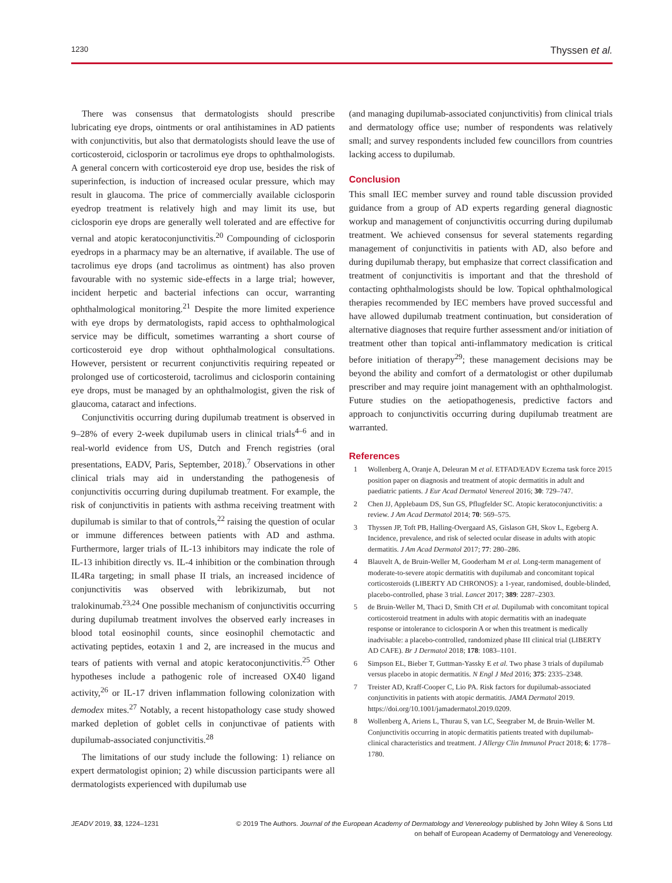1230 Thyssen et al.
There was consensus that dermatologists should prescribe lubricating eye drops, ointments or oral antihistamines in AD patients with conjunctivitis, but also that dermatologists should leave the use of corticosteroid, ciclosporin or tacrolimus eye drops to ophthalmologists. A general concern with corticosteroid eye drop use, besides the risk of superinfection, is induction of increased ocular pressure, which may result in glaucoma. The price of commercially available ciclosporin eyedrop treatment is relatively high and may limit its use, but ciclosporin eye drops are generally well tolerated and are effective for vernal and atopic keratoconjunctivitis.<sup>20</sup> Compounding of ciclosporin eyedrops in a pharmacy may be an alternative, if available. The use of tacrolimus eye drops (and tacrolimus as ointment) has also proven favourable with no systemic side-effects in a large trial; however, incident herpetic and bacterial infections can occur, warranting ophthalmological monitoring.<sup>21</sup> Despite the more limited experience with eye drops by dermatologists, rapid access to ophthalmological service may be difficult, sometimes warranting a short course of corticosteroid eye drop without ophthalmological consultations. However, persistent or recurrent conjunctivitis requiring repeated or prolonged use of corticosteroid, tacrolimus and ciclosporin containing eye drops, must be managed by an ophthalmologist, given the risk of glaucoma, cataract and infections.
Conjunctivitis occurring during dupilumab treatment is observed in 9–28% of every 2-week dupilumab users in clinical trials<sup>4–6</sup> and in real-world evidence from US, Dutch and French registries (oral presentations, EADV, Paris, September, 2018).<sup>7</sup> Observations in other clinical trials may aid in understanding the pathogenesis of conjunctivitis occurring during dupilumab treatment. For example, the risk of conjunctivitis in patients with asthma receiving treatment with dupilumab is similar to that of controls,<sup>22</sup> raising the question of ocular or immune differences between patients with AD and asthma. Furthermore, larger trials of IL-13 inhibitors may indicate the role of IL-13 inhibition directly vs. IL-4 inhibition or the combination through IL4Ra targeting; in small phase II trials, an increased incidence of conjunctivitis was observed with lebrikizumab, but not tralokinumab.<sup>23,24</sup> One possible mechanism of conjunctivitis occurring during dupilumab treatment involves the observed early increases in blood total eosinophil counts, since eosinophil chemotactic and activating peptides, eotaxin 1 and 2, are increased in the mucus and tears of patients with vernal and atopic keratoconjunctivitis.<sup>25</sup> Other hypotheses include a pathogenic role of increased OX40 ligand activity,<sup>26</sup> or IL-17 driven inflammation following colonization with demodex mites.<sup>27</sup> Notably, a recent histopathology case study showed marked depletion of goblet cells in conjunctivae of patients with dupilumab-associated conjunctivitis.<sup>28</sup>
The limitations of our study include the following: 1) reliance on expert dermatologist opinion; 2) while discussion participants were all dermatologists experienced with dupilumab use
(and managing dupilumab-associated conjunctivitis) from clinical trials and dermatology office use; number of respondents was relatively small; and survey respondents included few councillors from countries lacking access to dupilumab.
Conclusion
This small IEC member survey and round table discussion provided guidance from a group of AD experts regarding general diagnostic workup and management of conjunctivitis occurring during dupilumab treatment. We achieved consensus for several statements regarding management of conjunctivitis in patients with AD, also before and during dupilumab therapy, but emphasize that correct classification and treatment of conjunctivitis is important and that the threshold of contacting ophthalmologists should be low. Topical ophthalmological therapies recommended by IEC members have proved successful and have allowed dupilumab treatment continuation, but consideration of alternative diagnoses that require further assessment and/or initiation of treatment other than topical anti-inflammatory medication is critical before initiation of therapy<sup>29</sup>; these management decisions may be beyond the ability and comfort of a dermatologist or other dupilumab prescriber and may require joint management with an ophthalmologist. Future studies on the aetiopathogenesis, predictive factors and approach to conjunctivitis occurring during dupilumab treatment are warranted.
References
1 Wollenberg A, Oranje A, Deleuran M et al. ETFAD/EADV Eczema task force 2015 position paper on diagnosis and treatment of atopic dermatitis in adult and paediatric patients. J Eur Acad Dermatol Venereol 2016; 30: 729–747.
2 Chen JJ, Applebaum DS, Sun GS, Pflugfelder SC. Atopic keratoconjunctivitis: a review. J Am Acad Dermatol 2014; 70: 569–575.
3 Thyssen JP, Toft PB, Halling-Overgaard AS, Gislason GH, Skov L, Egeberg A. Incidence, prevalence, and risk of selected ocular disease in adults with atopic dermatitis. J Am Acad Dermatol 2017; 77: 280–286.
4 Blauvelt A, de Bruin-Weller M, Gooderham M et al. Long-term management of moderate-to-severe atopic dermatitis with dupilumab and concomitant topical corticosteroids (LIBERTY AD CHRONOS): a 1-year, randomised, double-blinded, placebo-controlled, phase 3 trial. Lancet 2017; 389: 2287–2303.
5 de Bruin-Weller M, Thaci D, Smith CH et al. Dupilumab with concomitant topical corticosteroid treatment in adults with atopic dermatitis with an inadequate response or intolerance to ciclosporin A or when this treatment is medically inadvisable: a placebo-controlled, randomized phase III clinical trial (LIBERTY AD CAFE). Br J Dermatol 2018; 178: 1083–1101.
6 Simpson EL, Bieber T, Guttman-Yassky E et al. Two phase 3 trials of dupilumab versus placebo in atopic dermatitis. N Engl J Med 2016; 375: 2335–2348.
7 Treister AD, Kraff-Cooper C, Lio PA. Risk factors for dupilumab-associated conjunctivitis in patients with atopic dermatitis. JAMA Dermatol 2019. https://doi.org/10.1001/jamadermatol.2019.0209.
8 Wollenberg A, Ariens L, Thurau S, van LC, Seegraber M, de Bruin-Weller M. Conjunctivitis occurring in atopic dermatitis patients treated with dupilumab-clinical characteristics and treatment. J Allergy Clin Immunol Pract 2018; 6: 1778–1780.
JEADV 2019, 33, 1224–1231 © 2019 The Authors. Journal of the European Academy of Dermatology and Venereology published by John Wiley & Sons Ltd
on behalf of European Academy of Dermatology and Venereology.